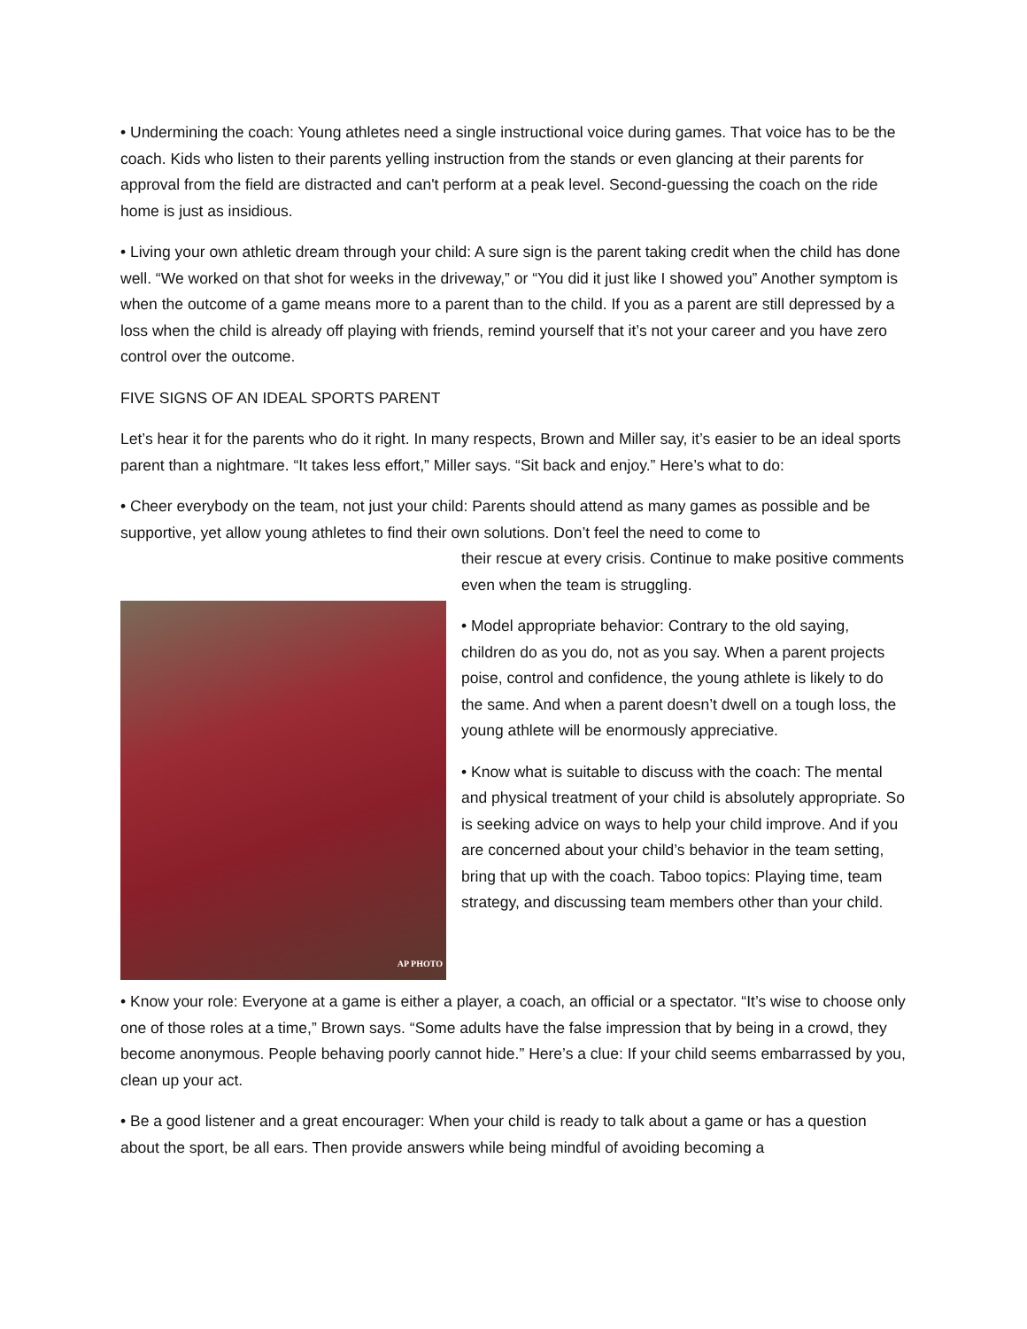• Undermining the coach: Young athletes need a single instructional voice during games. That voice has to be the coach. Kids who listen to their parents yelling instruction from the stands or even glancing at their parents for approval from the field are distracted and can't perform at a peak level. Second-guessing the coach on the ride home is just as insidious.
• Living your own athletic dream through your child: A sure sign is the parent taking credit when the child has done well. “We worked on that shot for weeks in the driveway,” or “You did it just like I showed you” Another symptom is when the outcome of a game means more to a parent than to the child. If you as a parent are still depressed by a loss when the child is already off playing with friends, remind yourself that it’s not your career and you have zero control over the outcome.
FIVE SIGNS OF AN IDEAL SPORTS PARENT
Let’s hear it for the parents who do it right. In many respects, Brown and Miller say, it’s easier to be an ideal sports parent than a nightmare. “It takes less effort,” Miller says. “Sit back and enjoy.” Here’s what to do:
• Cheer everybody on the team, not just your child: Parents should attend as many games as possible and be supportive, yet allow young athletes to find their own solutions. Don’t feel the need to come to
AP PHOTO
their rescue at every crisis. Continue to make positive comments even when the team is struggling.
• Model appropriate behavior: Contrary to the old saying, children do as you do, not as you say. When a parent projects poise, control and confidence, the young athlete is likely to do the same. And when a parent doesn’t dwell on a tough loss, the young athlete will be enormously appreciative.
• Know what is suitable to discuss with the coach: The mental and physical treatment of your child is absolutely appropriate. So is seeking advice on ways to help your child improve. And if you are concerned about your child’s behavior in the team setting, bring that up with the coach. Taboo topics: Playing time, team strategy, and discussing team members other than your child.
• Know your role: Everyone at a game is either a player, a coach, an official or a spectator. “It’s wise to choose only one of those roles at a time,” Brown says. “Some adults have the false impression that by being in a crowd, they become anonymous. People behaving poorly cannot hide.” Here’s a clue: If your child seems embarrassed by you, clean up your act.
• Be a good listener and a great encourager: When your child is ready to talk about a game or has a question about the sport, be all ears. Then provide answers while being mindful of avoiding becoming a